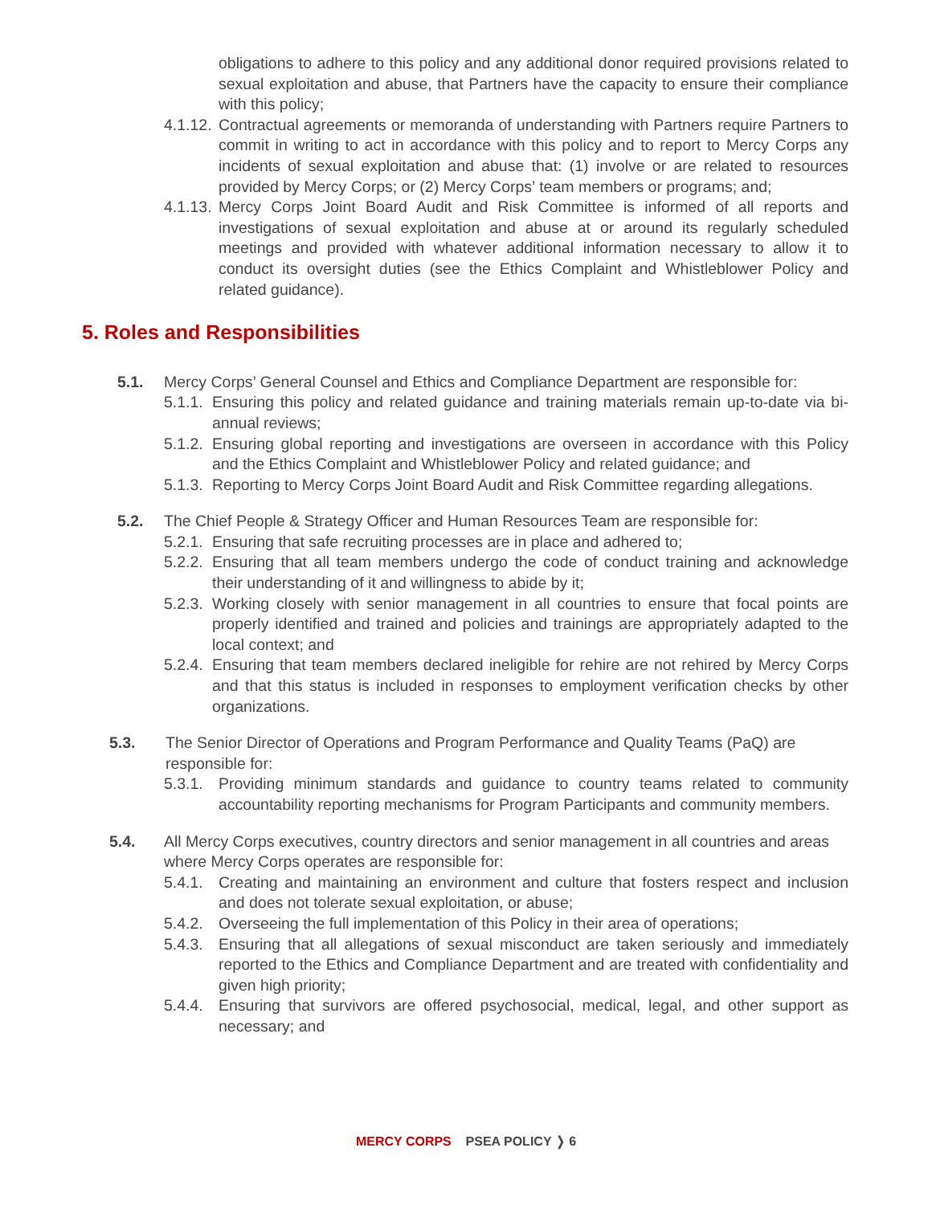obligations to adhere to this policy and any additional donor required provisions related to sexual exploitation and abuse, that Partners have the capacity to ensure their compliance with this policy;
4.1.12. Contractual agreements or memoranda of understanding with Partners require Partners to commit in writing to act in accordance with this policy and to report to Mercy Corps any incidents of sexual exploitation and abuse that: (1) involve or are related to resources provided by Mercy Corps; or (2) Mercy Corps’ team members or programs; and;
4.1.13. Mercy Corps Joint Board Audit and Risk Committee is informed of all reports and investigations of sexual exploitation and abuse at or around its regularly scheduled meetings and provided with whatever additional information necessary to allow it to conduct its oversight duties (see the Ethics Complaint and Whistleblower Policy and related guidance).
5. Roles and Responsibilities
5.1. Mercy Corps’ General Counsel and Ethics and Compliance Department are responsible for:
5.1.1. Ensuring this policy and related guidance and training materials remain up-to-date via bi-annual reviews;
5.1.2. Ensuring global reporting and investigations are overseen in accordance with this Policy and the Ethics Complaint and Whistleblower Policy and related guidance; and
5.1.3. Reporting to Mercy Corps Joint Board Audit and Risk Committee regarding allegations.
5.2. The Chief People & Strategy Officer and Human Resources Team are responsible for:
5.2.1. Ensuring that safe recruiting processes are in place and adhered to;
5.2.2. Ensuring that all team members undergo the code of conduct training and acknowledge their understanding of it and willingness to abide by it;
5.2.3. Working closely with senior management in all countries to ensure that focal points are properly identified and trained and policies and trainings are appropriately adapted to the local context; and
5.2.4. Ensuring that team members declared ineligible for rehire are not rehired by Mercy Corps and that this status is included in responses to employment verification checks by other organizations.
5.3. The Senior Director of Operations and Program Performance and Quality Teams (PaQ) are responsible for:
5.3.1. Providing minimum standards and guidance to country teams related to community accountability reporting mechanisms for Program Participants and community members.
5.4. All Mercy Corps executives, country directors and senior management in all countries and areas where Mercy Corps operates are responsible for:
5.4.1. Creating and maintaining an environment and culture that fosters respect and inclusion and does not tolerate sexual exploitation, or abuse;
5.4.2. Overseeing the full implementation of this Policy in their area of operations;
5.4.3. Ensuring that all allegations of sexual misconduct are taken seriously and immediately reported to the Ethics and Compliance Department and are treated with confidentiality and given high priority;
5.4.4. Ensuring that survivors are offered psychosocial, medical, legal, and other support as necessary; and
MERCY CORPS PSEA POLICY ❭ 6